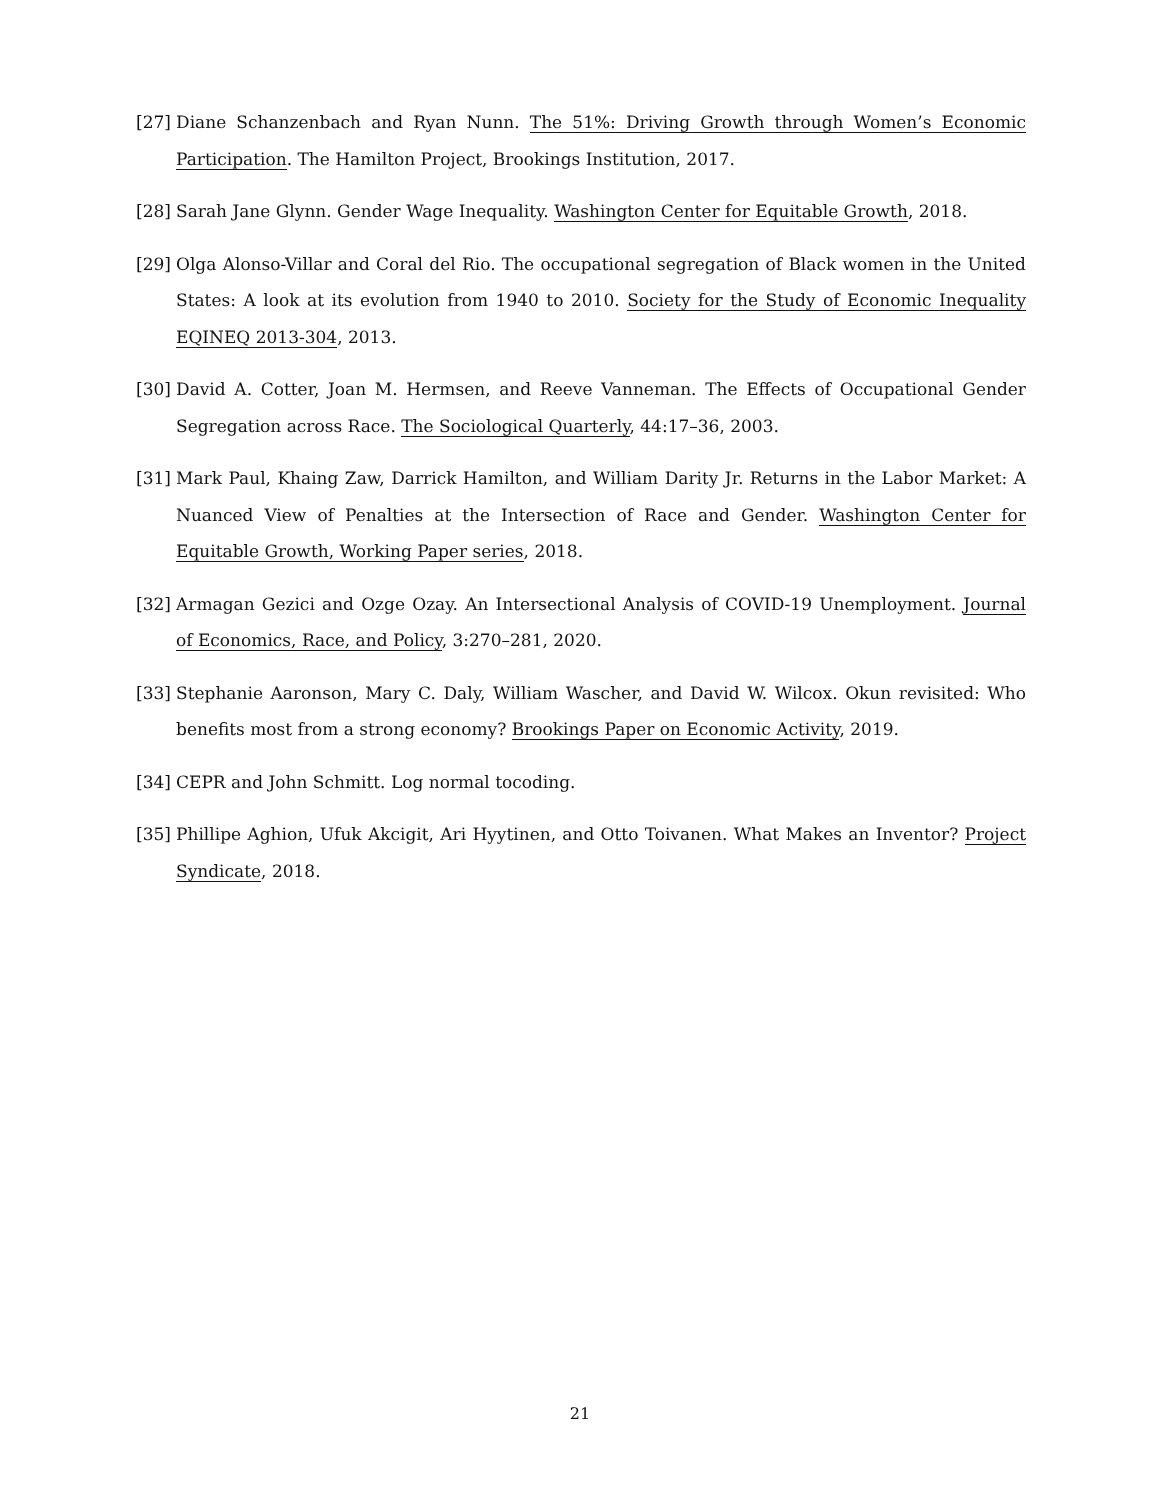[27] Diane Schanzenbach and Ryan Nunn. The 51%: Driving Growth through Women’s Economic Participation. The Hamilton Project, Brookings Institution, 2017.
[28] Sarah Jane Glynn. Gender Wage Inequality. Washington Center for Equitable Growth, 2018.
[29] Olga Alonso-Villar and Coral del Rio. The occupational segregation of Black women in the United States: A look at its evolution from 1940 to 2010. Society for the Study of Economic Inequality EQINEQ 2013-304, 2013.
[30] David A. Cotter, Joan M. Hermsen, and Reeve Vanneman. The Effects of Occupational Gender Segregation across Race. The Sociological Quarterly, 44:17–36, 2003.
[31] Mark Paul, Khaing Zaw, Darrick Hamilton, and William Darity Jr. Returns in the Labor Market: A Nuanced View of Penalties at the Intersection of Race and Gender. Washington Center for Equitable Growth, Working Paper series, 2018.
[32] Armagan Gezici and Ozge Ozay. An Intersectional Analysis of COVID-19 Unemployment. Journal of Economics, Race, and Policy, 3:270–281, 2020.
[33] Stephanie Aaronson, Mary C. Daly, William Wascher, and David W. Wilcox. Okun revisited: Who benefits most from a strong economy? Brookings Paper on Economic Activity, 2019.
[34] CEPR and John Schmitt. Log normal tocoding.
[35] Phillipe Aghion, Ufuk Akcigit, Ari Hyytinen, and Otto Toivanen. What Makes an Inventor? Project Syndicate, 2018.
21